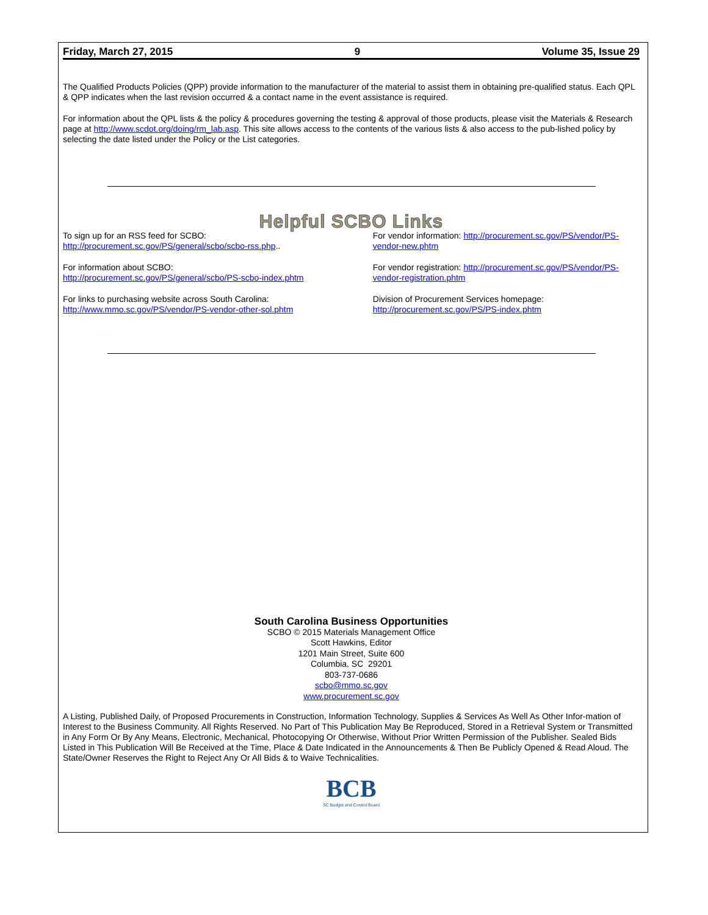Friday, March 27, 2015 9 Volume 35, Issue 29
The Qualified Products Policies (QPP) provide information to the manufacturer of the material to assist them in obtaining pre-qualified status. Each QPL & QPP indicates when the last revision occurred & a contact name in the event assistance is required.
For information about the QPL lists & the policy & procedures governing the testing & approval of those products, please visit the Materials & Research page at http://www.scdot.org/doing/rm_lab.asp. This site allows access to the contents of the various lists & also access to the pub-lished policy by selecting the date listed under the Policy or the List categories.
Helpful SCBO Links
To sign up for an RSS feed for SCBO:
http://procurement.sc.gov/PS/general/scbo/scbo-rss.php..
For information about SCBO:
http://procurement.sc.gov/PS/general/scbo/PS-scbo-index.phtm
For links to purchasing website across South Carolina:
http://www.mmo.sc.gov/PS/vendor/PS-vendor-other-sol.phtm
For vendor information: http://procurement.sc.gov/PS/vendor/PS-vendor-new.phtm
For vendor registration: http://procurement.sc.gov/PS/vendor/PS-vendor-registration.phtm
Division of Procurement Services homepage:
http://procurement.sc.gov/PS/PS-index.phtm
South Carolina Business Opportunities
SCBO © 2015 Materials Management Office
Scott Hawkins, Editor
1201 Main Street, Suite 600
Columbia, SC 29201
803-737-0686
scbo@mmo.sc.gov
www.procurement.sc.gov
A Listing, Published Daily, of Proposed Procurements in Construction, Information Technology, Supplies & Services As Well As Other Infor-mation of Interest to the Business Community. All Rights Reserved. No Part of This Publication May Be Reproduced, Stored in a Retrieval System or Transmitted in Any Form Or By Any Means, Electronic, Mechanical, Photocopying Or Otherwise, Without Prior Written Permission of the Publisher. Sealed Bids Listed in This Publication Will Be Received at the Time, Place & Date Indicated in the Announcements & Then Be Publicly Opened & Read Aloud. The State/Owner Reserves the Right to Reject Any Or All Bids & to Waive Technicalities.
BCB
SC Budget and Control Board